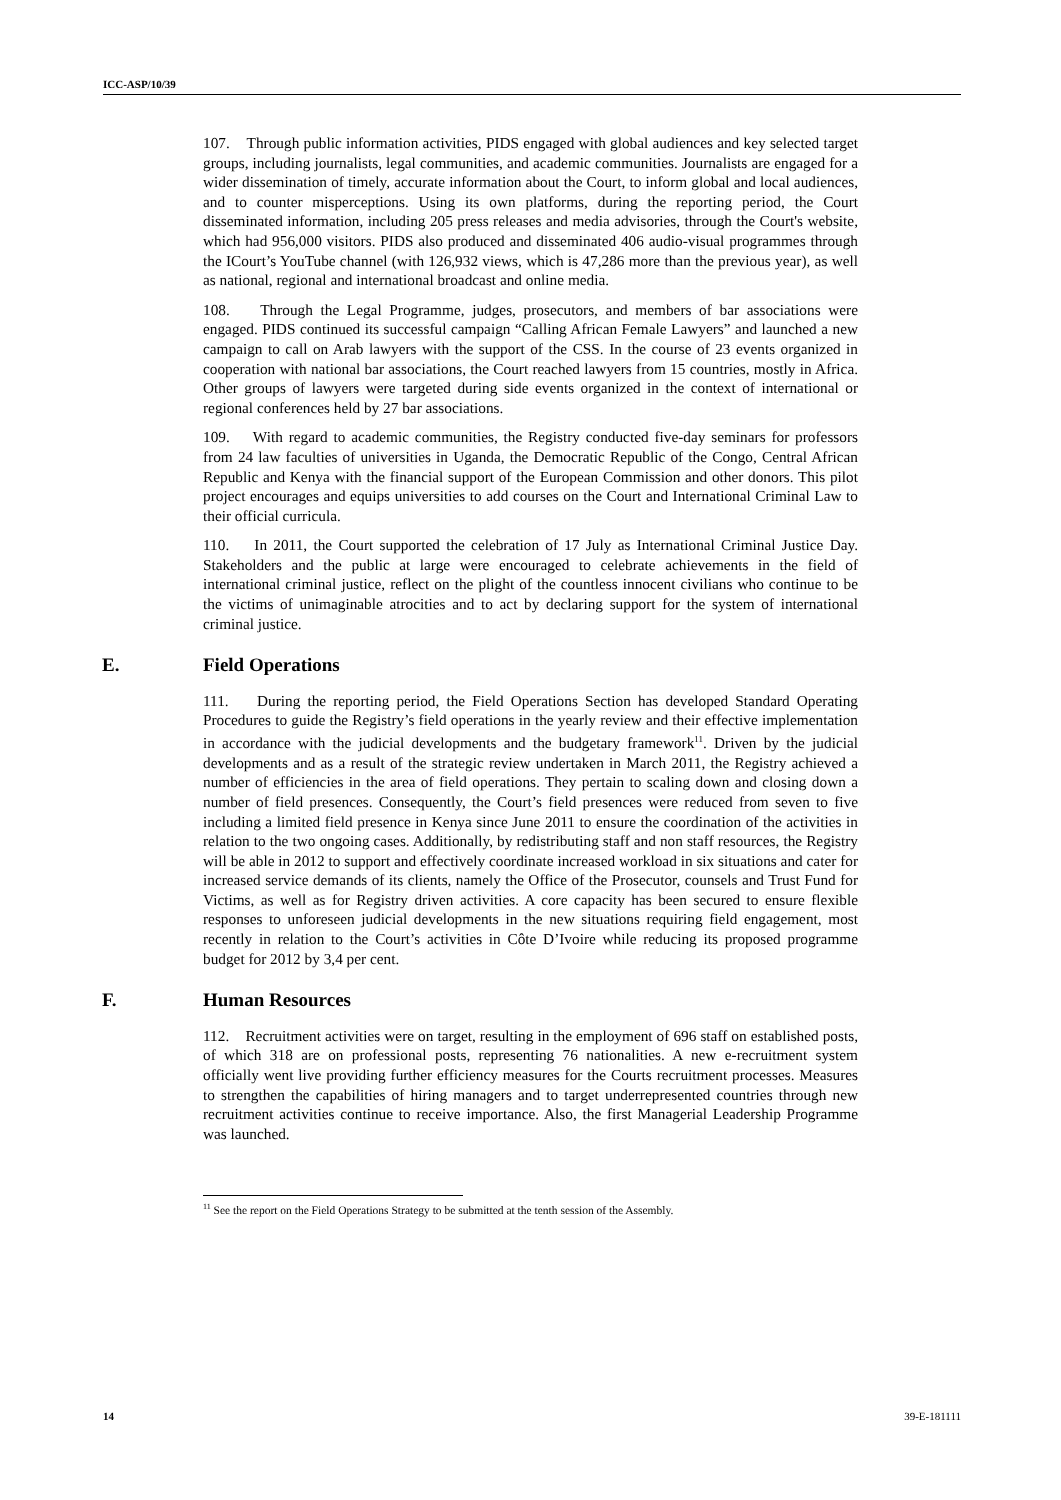ICC-ASP/10/39
107. Through public information activities, PIDS engaged with global audiences and key selected target groups, including journalists, legal communities, and academic communities. Journalists are engaged for a wider dissemination of timely, accurate information about the Court, to inform global and local audiences, and to counter misperceptions. Using its own platforms, during the reporting period, the Court disseminated information, including 205 press releases and media advisories, through the Court's website, which had 956,000 visitors. PIDS also produced and disseminated 406 audio-visual programmes through the ICourt’s YouTube channel (with 126,932 views, which is 47,286 more than the previous year), as well as national, regional and international broadcast and online media.
108. Through the Legal Programme, judges, prosecutors, and members of bar associations were engaged. PIDS continued its successful campaign “Calling African Female Lawyers” and launched a new campaign to call on Arab lawyers with the support of the CSS. In the course of 23 events organized in cooperation with national bar associations, the Court reached lawyers from 15 countries, mostly in Africa. Other groups of lawyers were targeted during side events organized in the context of international or regional conferences held by 27 bar associations.
109. With regard to academic communities, the Registry conducted five-day seminars for professors from 24 law faculties of universities in Uganda, the Democratic Republic of the Congo, Central African Republic and Kenya with the financial support of the European Commission and other donors. This pilot project encourages and equips universities to add courses on the Court and International Criminal Law to their official curricula.
110. In 2011, the Court supported the celebration of 17 July as International Criminal Justice Day. Stakeholders and the public at large were encouraged to celebrate achievements in the field of international criminal justice, reflect on the plight of the countless innocent civilians who continue to be the victims of unimaginable atrocities and to act by declaring support for the system of international criminal justice.
E. Field Operations
111. During the reporting period, the Field Operations Section has developed Standard Operating Procedures to guide the Registry’s field operations in the yearly review and their effective implementation in accordance with the judicial developments and the budgetary framework<sup>11</sup>. Driven by the judicial developments and as a result of the strategic review undertaken in March 2011, the Registry achieved a number of efficiencies in the area of field operations. They pertain to scaling down and closing down a number of field presences. Consequently, the Court’s field presences were reduced from seven to five including a limited field presence in Kenya since June 2011 to ensure the coordination of the activities in relation to the two ongoing cases. Additionally, by redistributing staff and non staff resources, the Registry will be able in 2012 to support and effectively coordinate increased workload in six situations and cater for increased service demands of its clients, namely the Office of the Prosecutor, counsels and Trust Fund for Victims, as well as for Registry driven activities. A core capacity has been secured to ensure flexible responses to unforeseen judicial developments in the new situations requiring field engagement, most recently in relation to the Court’s activities in Côte D’Ivoire while reducing its proposed programme budget for 2012 by 3,4 per cent.
F. Human Resources
112. Recruitment activities were on target, resulting in the employment of 696 staff on established posts, of which 318 are on professional posts, representing 76 nationalities. A new e-recruitment system officially went live providing further efficiency measures for the Courts recruitment processes. Measures to strengthen the capabilities of hiring managers and to target underrepresented countries through new recruitment activities continue to receive importance. Also, the first Managerial Leadership Programme was launched.
<sup>11</sup> See the report on the Field Operations Strategy to be submitted at the tenth session of the Assembly.
14 39-E-181111